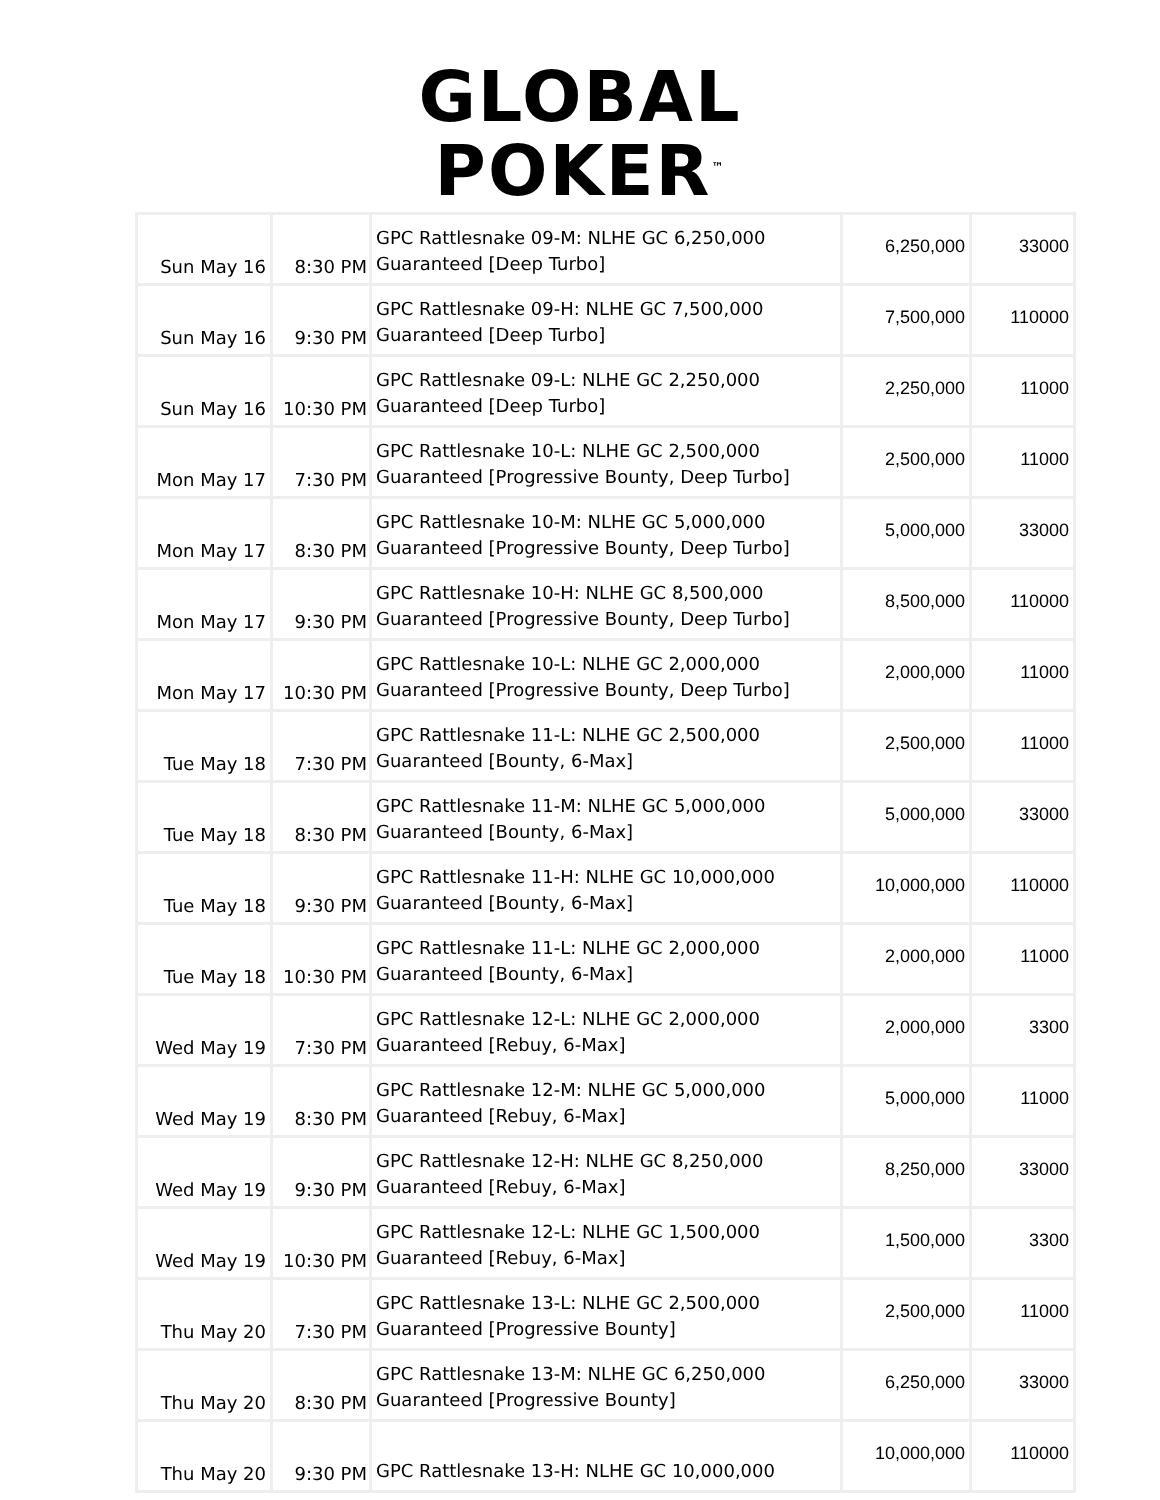GLOBAL
POKER<sup>™</sup>
| Sun May 16 | 8:30 PM | GPC Rattlesnake 09-M: NLHE GC 6,250,000 Guaranteed [Deep Turbo] | 6,250,000 | 33000 |
| Sun May 16 | 9:30 PM | GPC Rattlesnake 09-H: NLHE GC 7,500,000 Guaranteed [Deep Turbo] | 7,500,000 | 110000 |
| Sun May 16 | 10:30 PM | GPC Rattlesnake 09-L: NLHE GC 2,250,000 Guaranteed [Deep Turbo] | 2,250,000 | 11000 |
| Mon May 17 | 7:30 PM | GPC Rattlesnake 10-L: NLHE GC 2,500,000 Guaranteed [Progressive Bounty, Deep Turbo] | 2,500,000 | 11000 |
| Mon May 17 | 8:30 PM | GPC Rattlesnake 10-M: NLHE GC 5,000,000 Guaranteed [Progressive Bounty, Deep Turbo] | 5,000,000 | 33000 |
| Mon May 17 | 9:30 PM | GPC Rattlesnake 10-H: NLHE GC 8,500,000 Guaranteed [Progressive Bounty, Deep Turbo] | 8,500,000 | 110000 |
| Mon May 17 | 10:30 PM | GPC Rattlesnake 10-L: NLHE GC 2,000,000 Guaranteed [Progressive Bounty, Deep Turbo] | 2,000,000 | 11000 |
| Tue May 18 | 7:30 PM | GPC Rattlesnake 11-L: NLHE GC 2,500,000 Guaranteed [Bounty, 6-Max] | 2,500,000 | 11000 |
| Tue May 18 | 8:30 PM | GPC Rattlesnake 11-M: NLHE GC 5,000,000 Guaranteed [Bounty, 6-Max] | 5,000,000 | 33000 |
| Tue May 18 | 9:30 PM | GPC Rattlesnake 11-H: NLHE GC 10,000,000 Guaranteed [Bounty, 6-Max] | 10,000,000 | 110000 |
| Tue May 18 | 10:30 PM | GPC Rattlesnake 11-L: NLHE GC 2,000,000 Guaranteed [Bounty, 6-Max] | 2,000,000 | 11000 |
| Wed May 19 | 7:30 PM | GPC Rattlesnake 12-L: NLHE GC 2,000,000 Guaranteed [Rebuy, 6-Max] | 2,000,000 | 3300 |
| Wed May 19 | 8:30 PM | GPC Rattlesnake 12-M: NLHE GC 5,000,000 Guaranteed [Rebuy, 6-Max] | 5,000,000 | 11000 |
| Wed May 19 | 9:30 PM | GPC Rattlesnake 12-H: NLHE GC 8,250,000 Guaranteed [Rebuy, 6-Max] | 8,250,000 | 33000 |
| Wed May 19 | 10:30 PM | GPC Rattlesnake 12-L: NLHE GC 1,500,000 Guaranteed [Rebuy, 6-Max] | 1,500,000 | 3300 |
| Thu May 20 | 7:30 PM | GPC Rattlesnake 13-L: NLHE GC 2,500,000 Guaranteed [Progressive Bounty] | 2,500,000 | 11000 |
| Thu May 20 | 8:30 PM | GPC Rattlesnake 13-M: NLHE GC 6,250,000 Guaranteed [Progressive Bounty] | 6,250,000 | 33000 |
| Thu May 20 | 9:30 PM | GPC Rattlesnake 13-H: NLHE GC 10,000,000 | 10,000,000 | 110000 |